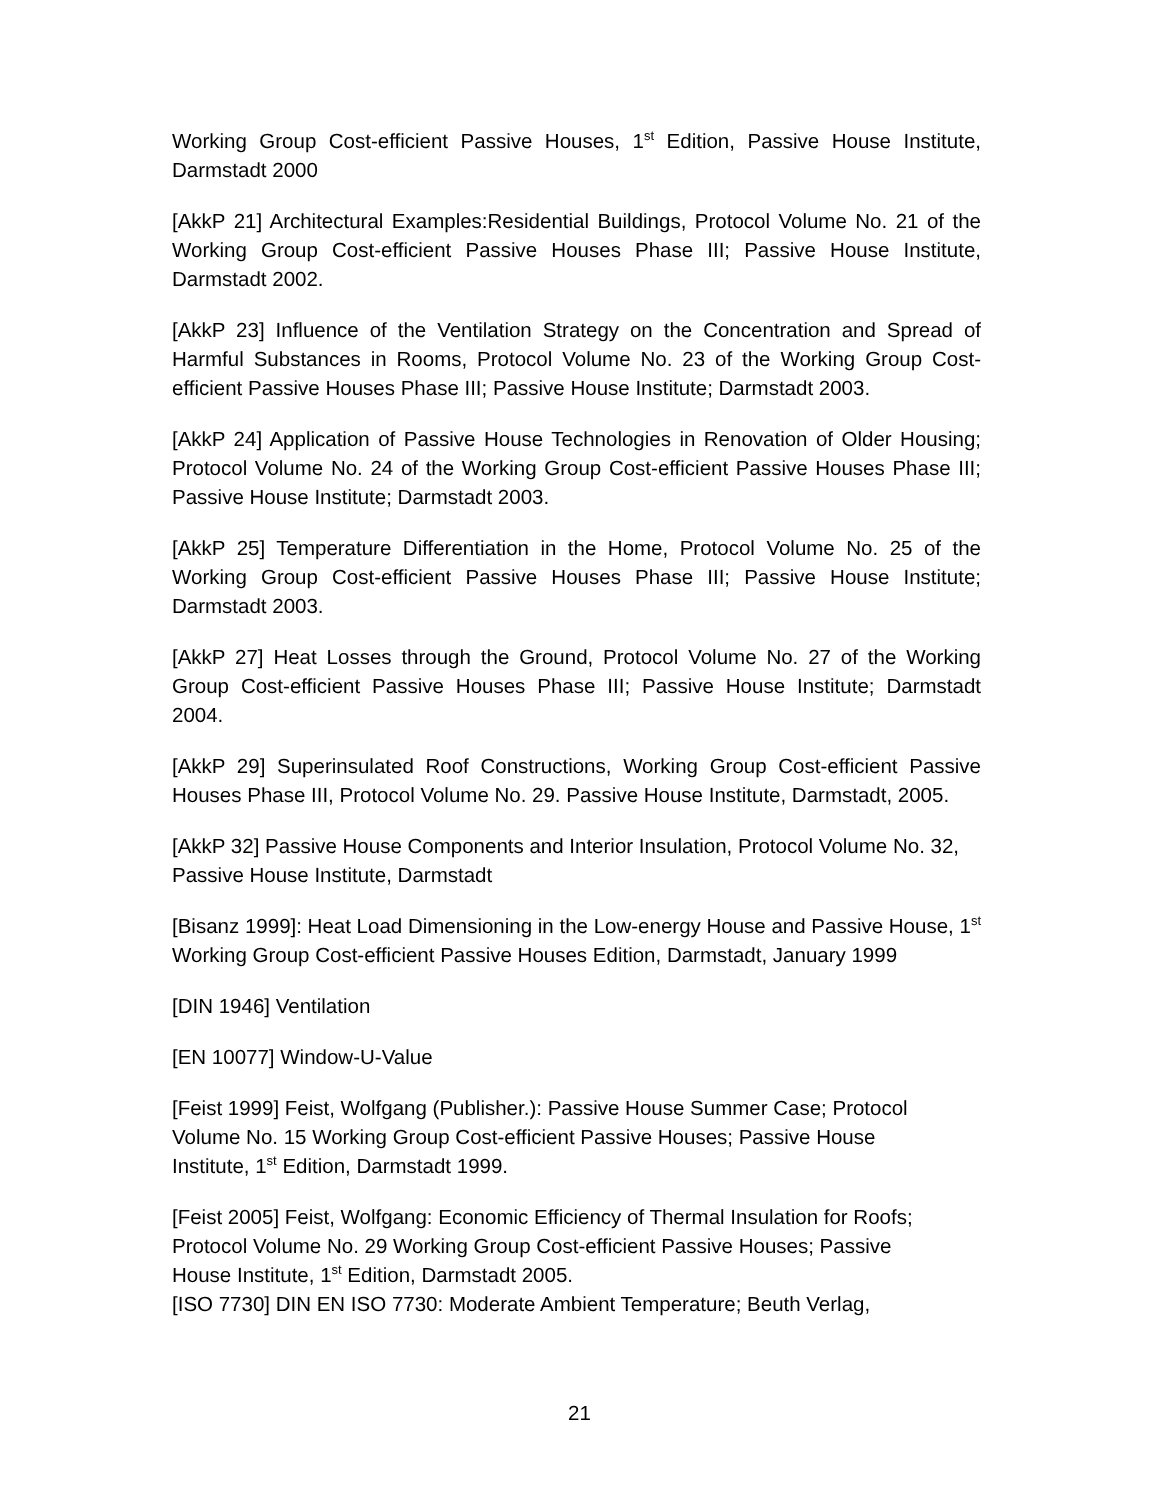Working Group Cost-efficient Passive Houses, 1<sup>st</sup> Edition, Passive House Institute, Darmstadt 2000
[AkkP 21] Architectural Examples:Residential Buildings, Protocol Volume No. 21 of the Working Group Cost-efficient Passive Houses Phase III; Passive House Institute, Darmstadt 2002.
[AkkP 23] Influence of the Ventilation Strategy on the Concentration and Spread of Harmful Substances in Rooms, Protocol Volume No. 23 of the Working Group Cost-efficient Passive Houses Phase III; Passive House Institute; Darmstadt 2003.
[AkkP 24] Application of Passive House Technologies in Renovation of Older Housing; Protocol Volume No. 24 of the Working Group Cost-efficient Passive Houses Phase III; Passive House Institute; Darmstadt 2003.
[AkkP 25] Temperature Differentiation in the Home, Protocol Volume No. 25 of the Working Group Cost-efficient Passive Houses Phase III; Passive House Institute; Darmstadt 2003.
[AkkP 27] Heat Losses through the Ground, Protocol Volume No. 27 of the Working Group Cost-efficient Passive Houses Phase III; Passive House Institute; Darmstadt 2004.
[AkkP 29] Superinsulated Roof Constructions, Working Group Cost-efficient Passive Houses Phase III, Protocol Volume No. 29. Passive House Institute, Darmstadt, 2005.
[AkkP 32] Passive House Components and Interior Insulation, Protocol Volume No. 32, Passive House Institute, Darmstadt
[Bisanz 1999]: Heat Load Dimensioning in the Low-energy House and Passive House, 1<sup>st</sup> Working Group Cost-efficient Passive Houses Edition, Darmstadt, January 1999
[DIN 1946] Ventilation
[EN 10077] Window-U-Value
[Feist 1999] Feist, Wolfgang (Publisher.): Passive House Summer Case; Protocol
Volume No. 15 Working Group Cost-efficient Passive Houses; Passive House
Institute, 1<sup>st</sup> Edition, Darmstadt 1999.
[Feist 2005] Feist, Wolfgang: Economic Efficiency of Thermal Insulation for Roofs;
Protocol Volume No. 29 Working Group Cost-efficient Passive Houses; Passive
House Institute, 1<sup>st</sup> Edition, Darmstadt 2005.
[ISO 7730] DIN EN ISO 7730: Moderate Ambient Temperature; Beuth Verlag,
21